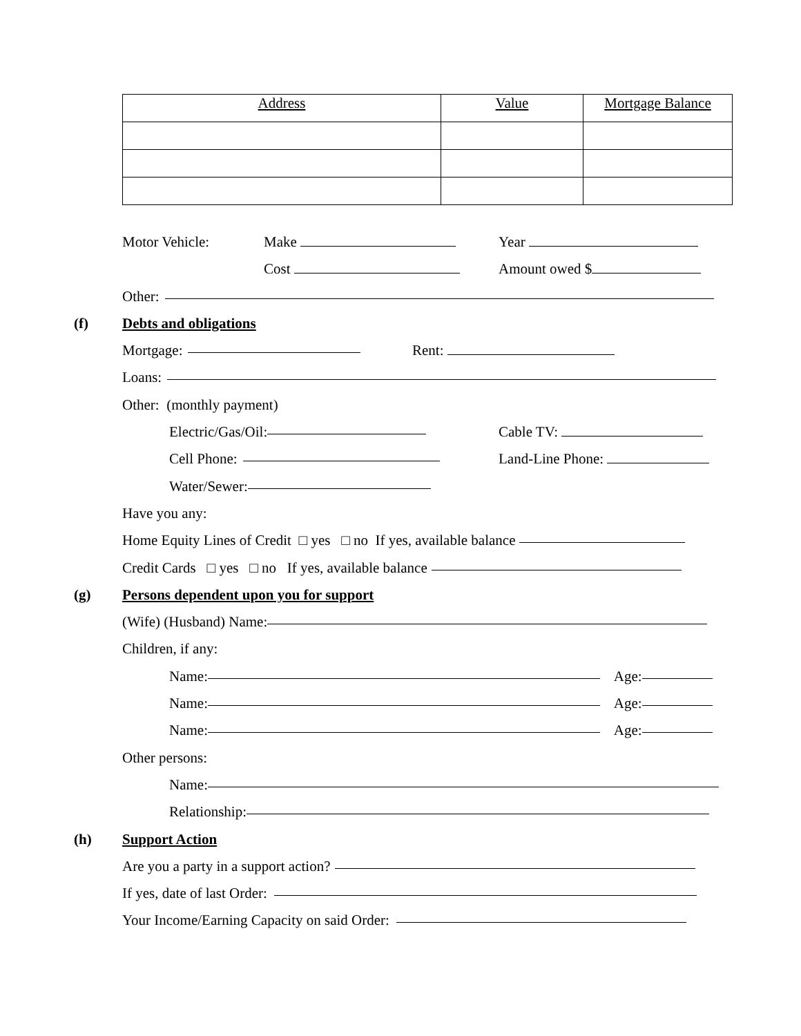| Address | Value | Mortgage Balance |
Motor Vehicle: Make Year
Cost Amount owed $
Other:
(f) Debts and obligations
Mortgage: Rent:
Loans:
Other: (monthly payment)
Electric/Gas/Oil: Cable TV:
Cell Phone: Land-Line Phone:
Water/Sewer:
Have you any:
Home Equity Lines of Credit □ yes □ no If yes, available balance
Credit Cards □ yes □ no If yes, available balance
(g) Persons dependent upon you for support
(Wife) (Husband) Name:
Children, if any:
Name: Age:
Name: Age:
Name: Age:
Other persons:
Name:
Relationship:
(h) Support Action
Are you a party in a support action?
If yes, date of last Order:
Your Income/Earning Capacity on said Order: